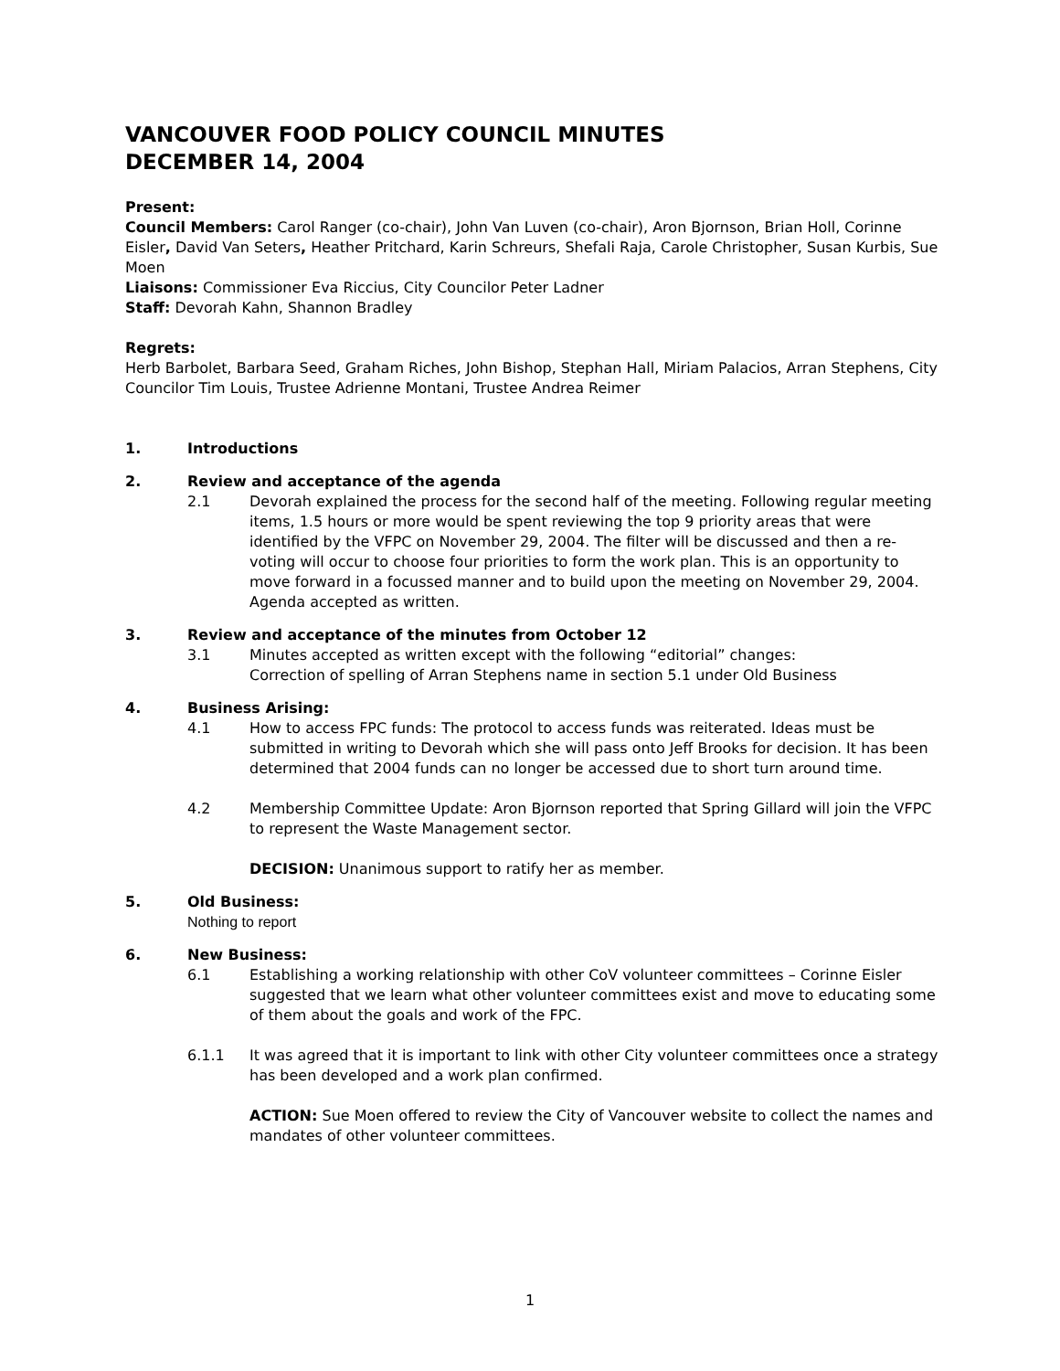VANCOUVER FOOD POLICY COUNCIL MINUTES
DECEMBER 14, 2004
Present:
Council Members: Carol Ranger (co-chair), John Van Luven (co-chair), Aron Bjornson, Brian Holl, Corinne Eisler, David Van Seters, Heather Pritchard, Karin Schreurs, Shefali Raja, Carole Christopher, Susan Kurbis, Sue Moen
Liaisons: Commissioner Eva Riccius, City Councilor Peter Ladner
Staff: Devorah Kahn, Shannon Bradley
Regrets:
Herb Barbolet, Barbara Seed, Graham Riches, John Bishop, Stephan Hall, Miriam Palacios, Arran Stephens, City Councilor Tim Louis, Trustee Adrienne Montani, Trustee Andrea Reimer
1. Introductions
2. Review and acceptance of the agenda
2.1 Devorah explained the process for the second half of the meeting. Following regular meeting items, 1.5 hours or more would be spent reviewing the top 9 priority areas that were identified by the VFPC on November 29, 2004. The filter will be discussed and then a re-voting will occur to choose four priorities to form the work plan. This is an opportunity to move forward in a focussed manner and to build upon the meeting on November 29, 2004.
Agenda accepted as written.
3. Review and acceptance of the minutes from October 12
3.1 Minutes accepted as written except with the following “editorial” changes:
Correction of spelling of Arran Stephens name in section 5.1 under Old Business
4. Business Arising:
4.1 How to access FPC funds: The protocol to access funds was reiterated. Ideas must be submitted in writing to Devorah which she will pass onto Jeff Brooks for decision. It has been determined that 2004 funds can no longer be accessed due to short turn around time.
4.2 Membership Committee Update: Aron Bjornson reported that Spring Gillard will join the VFPC to represent the Waste Management sector.
DECISION: Unanimous support to ratify her as member.
5. Old Business:
Nothing to report
6. New Business:
6.1 Establishing a working relationship with other CoV volunteer committees – Corinne Eisler suggested that we learn what other volunteer committees exist and move to educating some of them about the goals and work of the FPC.
6.1.1 It was agreed that it is important to link with other City volunteer committees once a strategy has been developed and a work plan confirmed.
ACTION: Sue Moen offered to review the City of Vancouver website to collect the names and mandates of other volunteer committees.
1